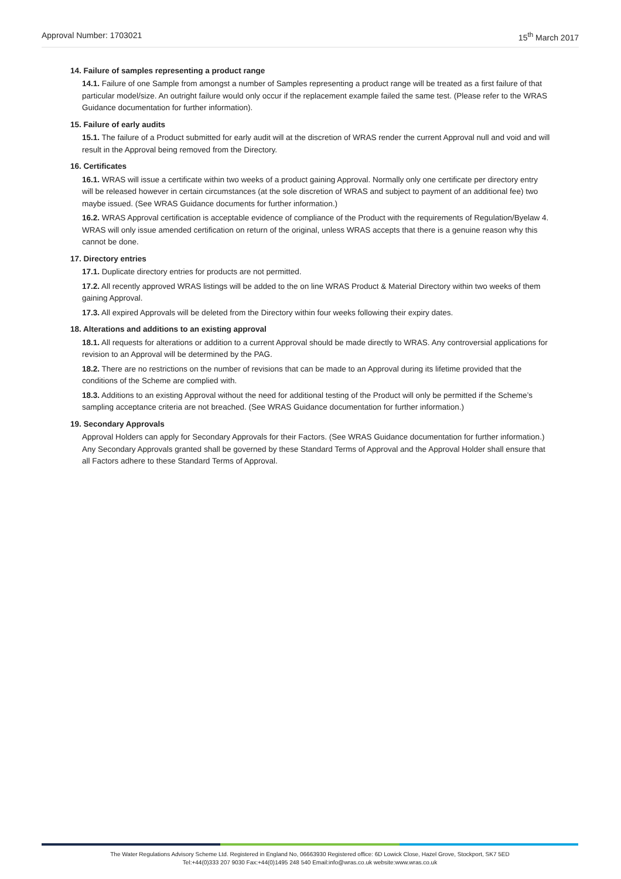Approval Number: 1703021 15<sup>th</sup> March 2017
14. Failure of samples representing a product range
14.1. Failure of one Sample from amongst a number of Samples representing a product range will be treated as a first failure of that particular model/size. An outright failure would only occur if the replacement example failed the same test. (Please refer to the WRAS Guidance documentation for further information).
15. Failure of early audits
15.1. The failure of a Product submitted for early audit will at the discretion of WRAS render the current Approval null and void and will result in the Approval being removed from the Directory.
16. Certificates
16.1. WRAS will issue a certificate within two weeks of a product gaining Approval. Normally only one certificate per directory entry will be released however in certain circumstances (at the sole discretion of WRAS and subject to payment of an additional fee) two maybe issued. (See WRAS Guidance documents for further information.)
16.2. WRAS Approval certification is acceptable evidence of compliance of the Product with the requirements of Regulation/Byelaw 4. WRAS will only issue amended certification on return of the original, unless WRAS accepts that there is a genuine reason why this cannot be done.
17. Directory entries
17.1. Duplicate directory entries for products are not permitted.
17.2. All recently approved WRAS listings will be added to the on line WRAS Product & Material Directory within two weeks of them gaining Approval.
17.3. All expired Approvals will be deleted from the Directory within four weeks following their expiry dates.
18. Alterations and additions to an existing approval
18.1. All requests for alterations or addition to a current Approval should be made directly to WRAS. Any controversial applications for revision to an Approval will be determined by the PAG.
18.2. There are no restrictions on the number of revisions that can be made to an Approval during its lifetime provided that the conditions of the Scheme are complied with.
18.3. Additions to an existing Approval without the need for additional testing of the Product will only be permitted if the Scheme’s sampling acceptance criteria are not breached. (See WRAS Guidance documentation for further information.)
19. Secondary Approvals
Approval Holders can apply for Secondary Approvals for their Factors. (See WRAS Guidance documentation for further information.) Any Secondary Approvals granted shall be governed by these Standard Terms of Approval and the Approval Holder shall ensure that all Factors adhere to these Standard Terms of Approval.
The Water Regulations Advisory Scheme Ltd. Registered in England No, 06663930 Registered office: 6D Lowick Close, Hazel Grove, Stockport, SK7 5ED
Tel:+44(0)333 207 9030 Fax:+44(0)1495 248 540 Email:info@wras.co.uk website:www.wras.co.uk